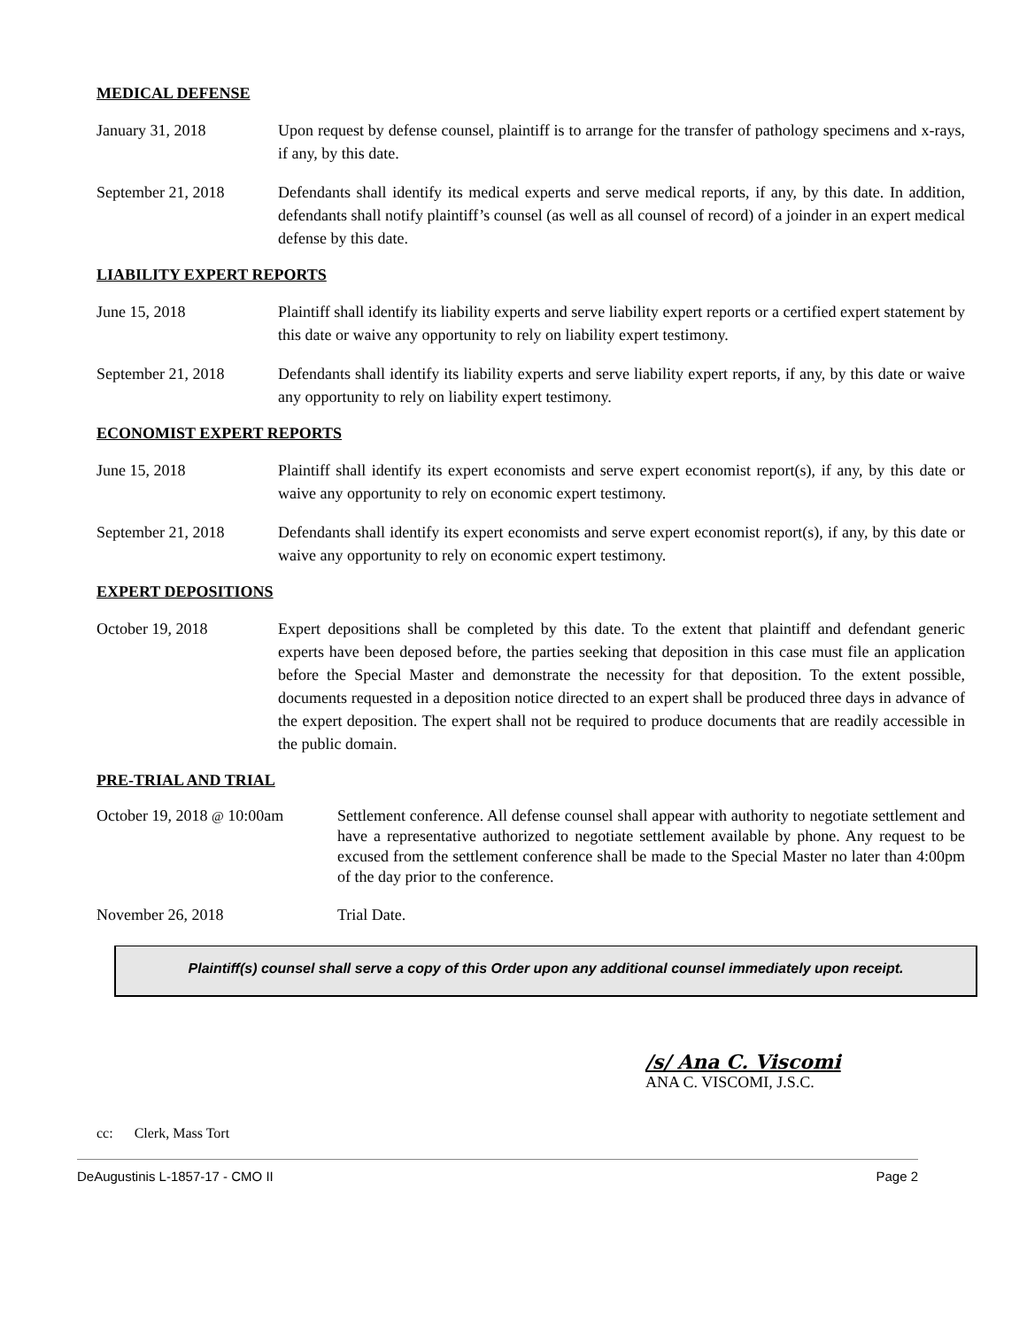MEDICAL DEFENSE
January 31, 2018 Upon request by defense counsel, plaintiff is to arrange for the transfer of pathology specimens and x-rays, if any, by this date.
September 21, 2018 Defendants shall identify its medical experts and serve medical reports, if any, by this date. In addition, defendants shall notify plaintiff’s counsel (as well as all counsel of record) of a joinder in an expert medical defense by this date.
LIABILITY EXPERT REPORTS
June 15, 2018 Plaintiff shall identify its liability experts and serve liability expert reports or a certified expert statement by this date or waive any opportunity to rely on liability expert testimony.
September 21, 2018 Defendants shall identify its liability experts and serve liability expert reports, if any, by this date or waive any opportunity to rely on liability expert testimony.
ECONOMIST EXPERT REPORTS
June 15, 2018 Plaintiff shall identify its expert economists and serve expert economist report(s), if any, by this date or waive any opportunity to rely on economic expert testimony.
September 21, 2018 Defendants shall identify its expert economists and serve expert economist report(s), if any, by this date or waive any opportunity to rely on economic expert testimony.
EXPERT DEPOSITIONS
October 19, 2018 Expert depositions shall be completed by this date. To the extent that plaintiff and defendant generic experts have been deposed before, the parties seeking that deposition in this case must file an application before the Special Master and demonstrate the necessity for that deposition. To the extent possible, documents requested in a deposition notice directed to an expert shall be produced three days in advance of the expert deposition. The expert shall not be required to produce documents that are readily accessible in the public domain.
PRE-TRIAL AND TRIAL
October 19, 2018 @ 10:00am
Settlement conference. All defense counsel shall appear with authority to negotiate settlement and have a representative authorized to negotiate settlement available by phone. Any request to be excused from the settlement conference shall be made to the Special Master no later than 4:00pm of the day prior to the conference.
November 26, 2018 Trial Date.
Plaintiff(s) counsel shall serve a copy of this Order upon any additional counsel immediately upon receipt.
/s/ Ana C. Viscomi
ANA C. VISCOMI, J.S.C.
cc: Clerk, Mass Tort
DeAugustinis L-1857-17 - CMO II Page 2